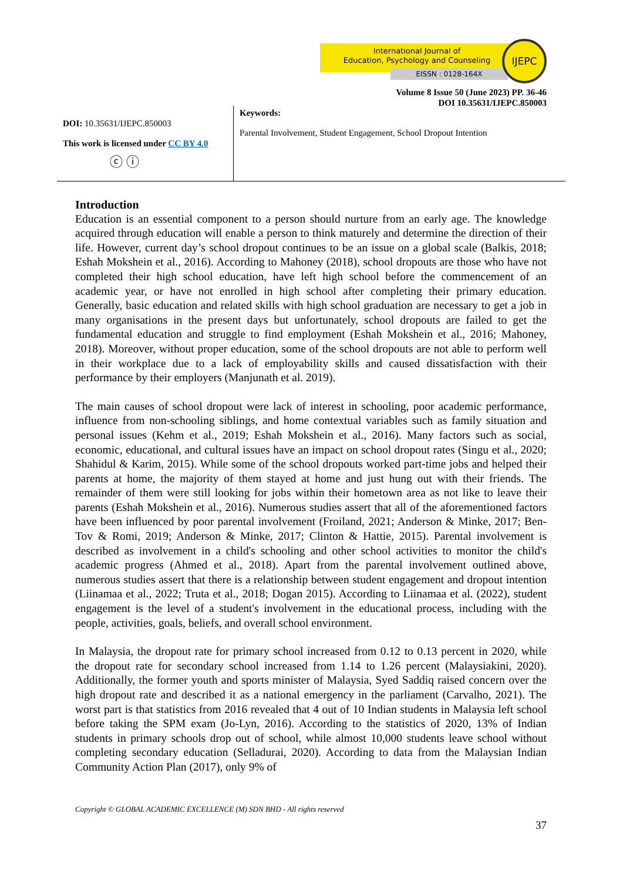International Journal of
Education, Psychology and Counseling
EISSN : 0128-164X
IJEPC
Volume 8 Issue 50 (June 2023) PP. 36-46
DOI 10.35631/IJEPC.850003
DOI: 10.35631/IJEPC.850003
This work is licensed under CC BY 4.0
ⓒ ⓘ
Keywords:
Parental Involvement, Student Engagement, School Dropout Intention
Introduction
Education is an essential component to a person should nurture from an early age. The knowledge acquired through education will enable a person to think maturely and determine the direction of their life. However, current day’s school dropout continues to be an issue on a global scale (Balkis, 2018; Eshah Mokshein et al., 2016). According to Mahoney (2018), school dropouts are those who have not completed their high school education, have left high school before the commencement of an academic year, or have not enrolled in high school after completing their primary education. Generally, basic education and related skills with high school graduation are necessary to get a job in many organisations in the present days but unfortunately, school dropouts are failed to get the fundamental education and struggle to find employment (Eshah Mokshein et al., 2016; Mahoney, 2018). Moreover, without proper education, some of the school dropouts are not able to perform well in their workplace due to a lack of employability skills and caused dissatisfaction with their performance by their employers (Manjunath et al. 2019).
The main causes of school dropout were lack of interest in schooling, poor academic performance, influence from non-schooling siblings, and home contextual variables such as family situation and personal issues (Kehm et al., 2019; Eshah Mokshein et al., 2016). Many factors such as social, economic, educational, and cultural issues have an impact on school dropout rates (Singu et al., 2020; Shahidul & Karim, 2015). While some of the school dropouts worked part-time jobs and helped their parents at home, the majority of them stayed at home and just hung out with their friends. The remainder of them were still looking for jobs within their hometown area as not like to leave their parents (Eshah Mokshein et al., 2016). Numerous studies assert that all of the aforementioned factors have been influenced by poor parental involvement (Froiland, 2021; Anderson & Minke, 2017; Ben-Tov & Romi, 2019; Anderson & Minke, 2017; Clinton & Hattie, 2015). Parental involvement is described as involvement in a child's schooling and other school activities to monitor the child's academic progress (Ahmed et al., 2018). Apart from the parental involvement outlined above, numerous studies assert that there is a relationship between student engagement and dropout intention (Liinamaa et al., 2022; Truta et al., 2018; Dogan 2015). According to Liinamaa et al. (2022), student engagement is the level of a student's involvement in the educational process, including with the people, activities, goals, beliefs, and overall school environment.
In Malaysia, the dropout rate for primary school increased from 0.12 to 0.13 percent in 2020, while the dropout rate for secondary school increased from 1.14 to 1.26 percent (Malaysiakini, 2020). Additionally, the former youth and sports minister of Malaysia, Syed Saddiq raised concern over the high dropout rate and described it as a national emergency in the parliament (Carvalho, 2021). The worst part is that statistics from 2016 revealed that 4 out of 10 Indian students in Malaysia left school before taking the SPM exam (Jo-Lyn, 2016). According to the statistics of 2020, 13% of Indian students in primary schools drop out of school, while almost 10,000 students leave school without completing secondary education (Selladurai, 2020). According to data from the Malaysian Indian Community Action Plan (2017), only 9% of
Copyright © GLOBAL ACADEMIC EXCELLENCE (M) SDN BHD - All rights reserved
37